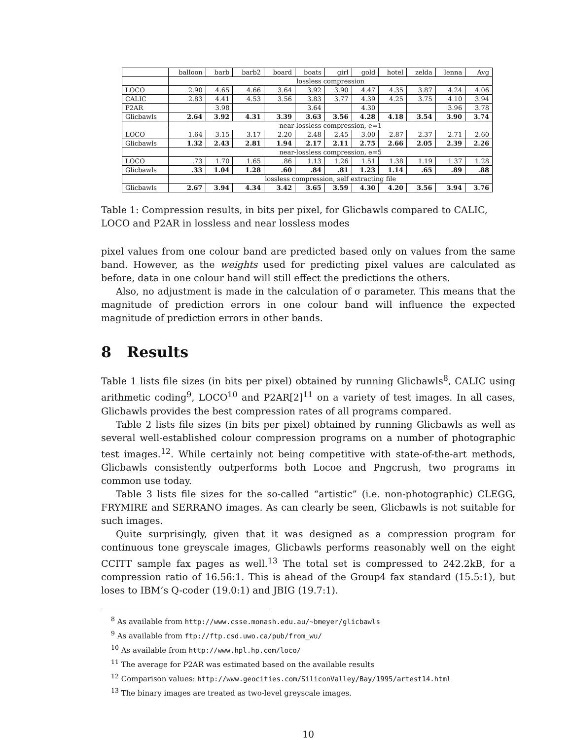| | balloon | barb | barb2 | board | boats | girl | gold | hotel | zelda | lenna | Avg |
| --- | --- | --- | --- | --- | --- | --- | --- | --- | --- | --- | --- |
| | lossless compression | | | | | | | | | | |
| LOCO | 2.90 | 4.65 | 4.66 | 3.64 | 3.92 | 3.90 | 4.47 | 4.35 | 3.87 | 4.24 | 4.06 |
| CALIC | 2.83 | 4.41 | 4.53 | 3.56 | 3.83 | 3.77 | 4.39 | 4.25 | 3.75 | 4.10 | 3.94 |
| P2AR | | 3.98 | | | 3.64 | | 4.30 | | | 3.96 | 3.78 |
| Glicbawls | 2.64 | 3.92 | 4.31 | 3.39 | 3.63 | 3.56 | 4.28 | 4.18 | 3.54 | 3.90 | 3.74 |
| | near-lossless compression, e=1 | | | | | | | | | | |
| LOCO | 1.64 | 3.15 | 3.17 | 2.20 | 2.48 | 2.45 | 3.00 | 2.87 | 2.37 | 2.71 | 2.60 |
| Glicbawls | 1.32 | 2.43 | 2.81 | 1.94 | 2.17 | 2.11 | 2.75 | 2.66 | 2.05 | 2.39 | 2.26 |
| | near-lossless compression, e=5 | | | | | | | | | | |
| LOCO | .73 | 1.70 | 1.65 | .86 | 1.13 | 1.26 | 1.51 | 1.38 | 1.19 | 1.37 | 1.28 |
| Glicbawls | .33 | 1.04 | 1.28 | .60 | .84 | .81 | 1.23 | 1.14 | .65 | .89 | .88 |
| | lossless compression, self extracting file | | | | | | | | | | |
| Glicbawls | 2.67 | 3.94 | 4.34 | 3.42 | 3.65 | 3.59 | 4.30 | 4.20 | 3.56 | 3.94 | 3.76 |
Table 1: Compression results, in bits per pixel, for Glicbawls compared to CALIC, LOCO and P2AR in lossless and near lossless modes
pixel values from one colour band are predicted based only on values from the same band. However, as the weights used for predicting pixel values are calculated as before, data in one colour band will still effect the predictions the others.
Also, no adjustment is made in the calculation of σ parameter. This means that the magnitude of prediction errors in one colour band will influence the expected magnitude of prediction errors in other bands.
8 Results
Table 1 lists file sizes (in bits per pixel) obtained by running Glicbawls<sup>8</sup>, CALIC using arithmetic coding<sup>9</sup>, LOCO<sup>10</sup> and P2AR[2]<sup>11</sup> on a variety of test images. In all cases, Glicbawls provides the best compression rates of all programs compared.
Table 2 lists file sizes (in bits per pixel) obtained by running Glicbawls as well as several well-established colour compression programs on a number of photographic test images.<sup>12</sup>. While certainly not being competitive with state-of-the-art methods, Glicbawls consistently outperforms both Locoe and Pngcrush, two programs in common use today.
Table 3 lists file sizes for the so-called “artistic” (i.e. non-photographic) CLEGG, FRYMIRE and SERRANO images. As can clearly be seen, Glicbawls is not suitable for such images.
Quite surprisingly, given that it was designed as a compression program for continuous tone greyscale images, Glicbawls performs reasonably well on the eight CCITT sample fax pages as well.<sup>13</sup> The total set is compressed to 242.2kB, for a compression ratio of 16.56:1. This is ahead of the Group4 fax standard (15.5:1), but loses to IBM’s Q-coder (19.0:1) and JBIG (19.7:1).
<sup>8</sup> As available from http://www.csse.monash.edu.au/~bmeyer/glicbawls
<sup>9</sup> As available from ftp://ftp.csd.uwo.ca/pub/from_wu/
<sup>10</sup> As available from http://www.hpl.hp.com/loco/
<sup>11</sup> The average for P2AR was estimated based on the available results
<sup>12</sup> Comparison values: http://www.geocities.com/SiliconValley/Bay/1995/artest14.html
<sup>13</sup> The binary images are treated as two-level greyscale images.
10